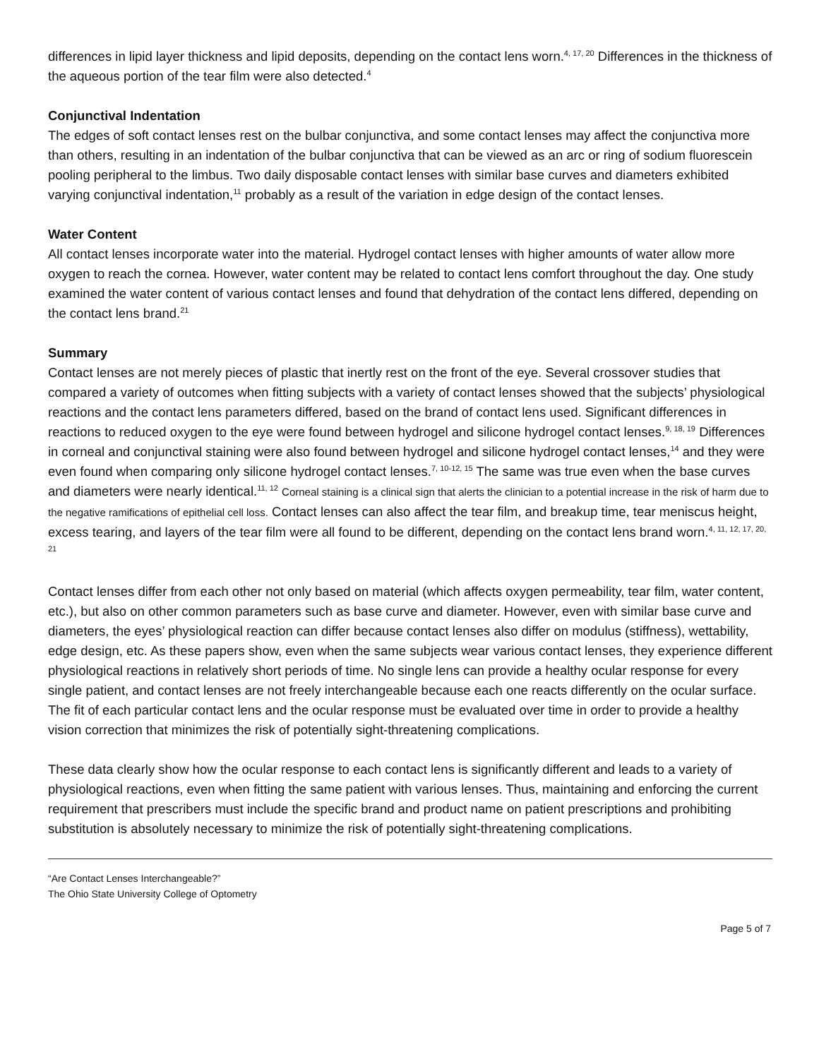differences in lipid layer thickness and lipid deposits, depending on the contact lens worn.<sup>4, 17, 20</sup> Differences in the thickness of the aqueous portion of the tear film were also detected.<sup>4</sup>
Conjunctival Indentation
The edges of soft contact lenses rest on the bulbar conjunctiva, and some contact lenses may affect the conjunctiva more than others, resulting in an indentation of the bulbar conjunctiva that can be viewed as an arc or ring of sodium fluorescein pooling peripheral to the limbus. Two daily disposable contact lenses with similar base curves and diameters exhibited varying conjunctival indentation,<sup>11</sup> probably as a result of the variation in edge design of the contact lenses.
Water Content
All contact lenses incorporate water into the material. Hydrogel contact lenses with higher amounts of water allow more oxygen to reach the cornea. However, water content may be related to contact lens comfort throughout the day. One study examined the water content of various contact lenses and found that dehydration of the contact lens differed, depending on the contact lens brand.<sup>21</sup>
Summary
Contact lenses are not merely pieces of plastic that inertly rest on the front of the eye. Several crossover studies that compared a variety of outcomes when fitting subjects with a variety of contact lenses showed that the subjects’ physiological reactions and the contact lens parameters differed, based on the brand of contact lens used. Significant differences in reactions to reduced oxygen to the eye were found between hydrogel and silicone hydrogel contact lenses.<sup>9, 18, 19</sup> Differences in corneal and conjunctival staining were also found between hydrogel and silicone hydrogel contact lenses,<sup>14</sup> and they were even found when comparing only silicone hydrogel contact lenses.<sup>7, 10-12, 15</sup> The same was true even when the base curves and diameters were nearly identical.<sup>11, 12</sup> Corneal staining is a clinical sign that alerts the clinician to a potential increase in the risk of harm due to the negative ramifications of epithelial cell loss. Contact lenses can also affect the tear film, and breakup time, tear meniscus height, excess tearing, and layers of the tear film were all found to be different, depending on the contact lens brand worn.<sup>4, 11, 12, 17, 20, 21</sup>
Contact lenses differ from each other not only based on material (which affects oxygen permeability, tear film, water content, etc.), but also on other common parameters such as base curve and diameter. However, even with similar base curve and diameters, the eyes’ physiological reaction can differ because contact lenses also differ on modulus (stiffness), wettability, edge design, etc. As these papers show, even when the same subjects wear various contact lenses, they experience different physiological reactions in relatively short periods of time. No single lens can provide a healthy ocular response for every single patient, and contact lenses are not freely interchangeable because each one reacts differently on the ocular surface. The fit of each particular contact lens and the ocular response must be evaluated over time in order to provide a healthy vision correction that minimizes the risk of potentially sight-threatening complications.
These data clearly show how the ocular response to each contact lens is significantly different and leads to a variety of physiological reactions, even when fitting the same patient with various lenses. Thus, maintaining and enforcing the current requirement that prescribers must include the specific brand and product name on patient prescriptions and prohibiting substitution is absolutely necessary to minimize the risk of potentially sight-threatening complications.
“Are Contact Lenses Interchangeable?”
The Ohio State University College of Optometry
Page 5 of 7